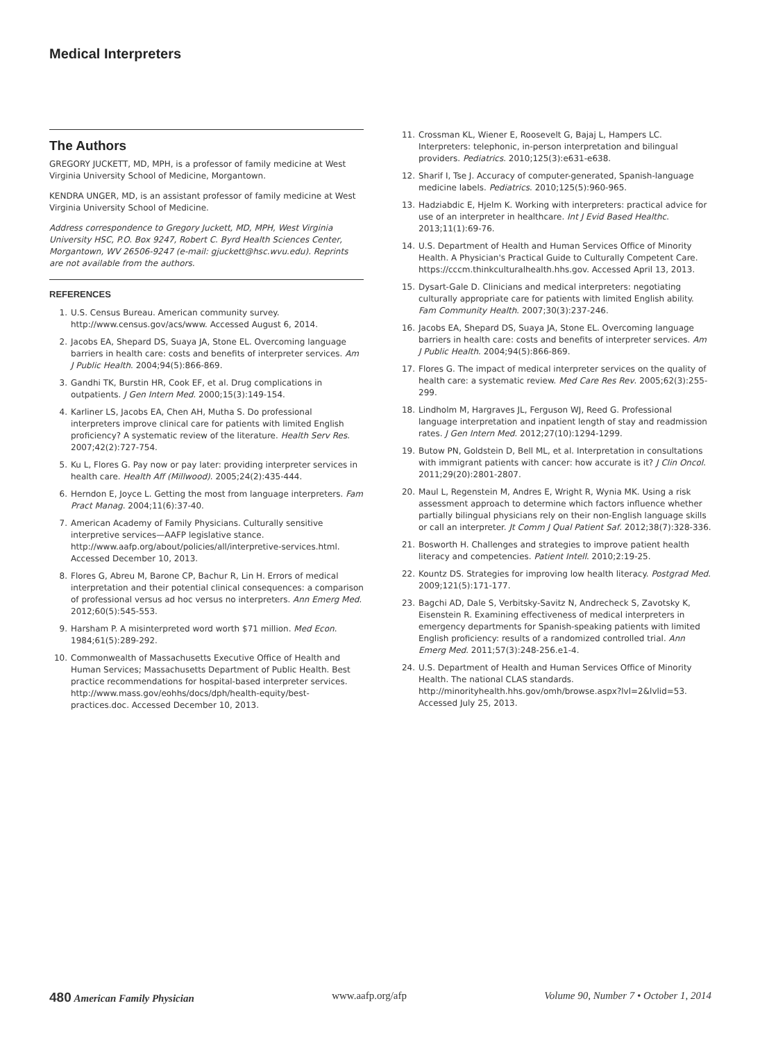Medical Interpreters
The Authors
GREGORY JUCKETT, MD, MPH, is a professor of family medicine at West Virginia University School of Medicine, Morgantown.
KENDRA UNGER, MD, is an assistant professor of family medicine at West Virginia University School of Medicine.
Address correspondence to Gregory Juckett, MD, MPH, West Virginia University HSC, P.O. Box 9247, Robert C. Byrd Health Sciences Center, Morgantown, WV 26506-9247 (e-mail: gjuckett@hsc.wvu.edu). Reprints are not available from the authors.
REFERENCES
1. U.S. Census Bureau. American community survey. http://www.census.gov/acs/www. Accessed August 6, 2014.
2. Jacobs EA, Shepard DS, Suaya JA, Stone EL. Overcoming language barriers in health care: costs and benefits of interpreter services. Am J Public Health. 2004;94(5):866-869.
3. Gandhi TK, Burstin HR, Cook EF, et al. Drug complications in outpatients. J Gen Intern Med. 2000;15(3):149-154.
4. Karliner LS, Jacobs EA, Chen AH, Mutha S. Do professional interpreters improve clinical care for patients with limited English proficiency? A systematic review of the literature. Health Serv Res. 2007;42(2):727-754.
5. Ku L, Flores G. Pay now or pay later: providing interpreter services in health care. Health Aff (Millwood). 2005;24(2):435-444.
6. Herndon E, Joyce L. Getting the most from language interpreters. Fam Pract Manag. 2004;11(6):37-40.
7. American Academy of Family Physicians. Culturally sensitive interpretive services—AAFP legislative stance. http://www.aafp.org/about/policies/all/interpretive-services.html. Accessed December 10, 2013.
8. Flores G, Abreu M, Barone CP, Bachur R, Lin H. Errors of medical interpretation and their potential clinical consequences: a comparison of professional versus ad hoc versus no interpreters. Ann Emerg Med. 2012;60(5):545-553.
9. Harsham P. A misinterpreted word worth $71 million. Med Econ. 1984;61(5):289-292.
10. Commonwealth of Massachusetts Executive Office of Health and Human Services; Massachusetts Department of Public Health. Best practice recommendations for hospital-based interpreter services. http://www.mass.gov/eohhs/docs/dph/health-equity/best-practices.doc. Accessed December 10, 2013.
11. Crossman KL, Wiener E, Roosevelt G, Bajaj L, Hampers LC. Interpreters: telephonic, in-person interpretation and bilingual providers. Pediatrics. 2010;125(3):e631-e638.
12. Sharif I, Tse J. Accuracy of computer-generated, Spanish-language medicine labels. Pediatrics. 2010;125(5):960-965.
13. Hadziabdic E, Hjelm K. Working with interpreters: practical advice for use of an interpreter in healthcare. Int J Evid Based Healthc. 2013;11(1):69-76.
14. U.S. Department of Health and Human Services Office of Minority Health. A Physician's Practical Guide to Culturally Competent Care. https://cccm.thinkculturalhealth.hhs.gov. Accessed April 13, 2013.
15. Dysart-Gale D. Clinicians and medical interpreters: negotiating culturally appropriate care for patients with limited English ability. Fam Community Health. 2007;30(3):237-246.
16. Jacobs EA, Shepard DS, Suaya JA, Stone EL. Overcoming language barriers in health care: costs and benefits of interpreter services. Am J Public Health. 2004;94(5):866-869.
17. Flores G. The impact of medical interpreter services on the quality of health care: a systematic review. Med Care Res Rev. 2005;62(3):255-299.
18. Lindholm M, Hargraves JL, Ferguson WJ, Reed G. Professional language interpretation and inpatient length of stay and readmission rates. J Gen Intern Med. 2012;27(10):1294-1299.
19. Butow PN, Goldstein D, Bell ML, et al. Interpretation in consultations with immigrant patients with cancer: how accurate is it? J Clin Oncol. 2011;29(20):2801-2807.
20. Maul L, Regenstein M, Andres E, Wright R, Wynia MK. Using a risk assessment approach to determine which factors influence whether partially bilingual physicians rely on their non-English language skills or call an interpreter. Jt Comm J Qual Patient Saf. 2012;38(7):328-336.
21. Bosworth H. Challenges and strategies to improve patient health literacy and competencies. Patient Intell. 2010;2:19-25.
22. Kountz DS. Strategies for improving low health literacy. Postgrad Med. 2009;121(5):171-177.
23. Bagchi AD, Dale S, Verbitsky-Savitz N, Andrecheck S, Zavotsky K, Eisenstein R. Examining effectiveness of medical interpreters in emergency departments for Spanish-speaking patients with limited English proficiency: results of a randomized controlled trial. Ann Emerg Med. 2011;57(3):248-256.e1-4.
24. U.S. Department of Health and Human Services Office of Minority Health. The national CLAS standards. http://minorityhealth.hhs.gov/omh/browse.aspx?lvl=2&lvlid=53. Accessed July 25, 2013.
480 American Family Physician www.aafp.org/afp Volume 90, Number 7 • October 1, 2014